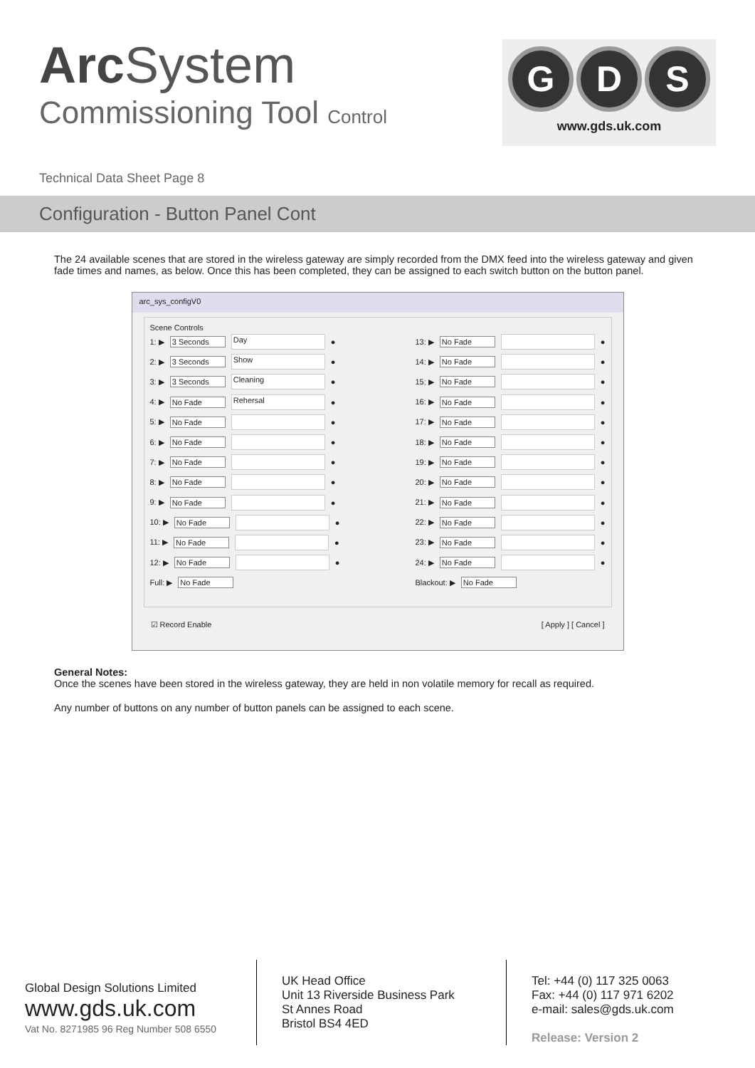Arc System
Commissioning Tool Control
G D S
www.gds.uk.com
Technical Data Sheet Page 8
Configuration - Button Panel Cont
The 24 available scenes that are stored in the wireless gateway are simply recorded from the DMX feed into the wireless gateway and given fade times and names, as below. Once this has been completed, they can be assigned to each switch button on the button panel.
arc_sys_configV0
Scene Controls
1: ▶ 3 Seconds Day ●
2: ▶ 3 Seconds Show ●
3: ▶ 3 Seconds Cleaning ●
4: ▶ No Fade Rehersal ●
5: ▶ No Fade ●
6: ▶ No Fade ●
7: ▶ No Fade ●
8: ▶ No Fade ●
9: ▶ No Fade ●
10: ▶ No Fade ●
11: ▶ No Fade ●
12: ▶ No Fade ●
Full: ▶ No Fade
13: ▶ No Fade ●
14: ▶ No Fade ●
15: ▶ No Fade ●
16: ▶ No Fade ●
17: ▶ No Fade ●
18: ▶ No Fade ●
19: ▶ No Fade ●
20: ▶ No Fade ●
21: ▶ No Fade ●
22: ▶ No Fade ●
23: ▶ No Fade ●
24: ▶ No Fade ●
Blackout: ▶ No Fade
☑ Record Enable [ Apply ] [ Cancel ]
General Notes:
Once the scenes have been stored in the wireless gateway, they are held in non volatile memory for recall as required.
Any number of buttons on any number of button panels can be assigned to each scene.
Global Design Solutions Limited
www.gds.uk.com
Vat No. 8271985 96 Reg Number 508 6550
UK Head Office
Unit 13 Riverside Business Park
St Annes Road
Bristol BS4 4ED
Tel: +44 (0) 117 325 0063
Fax: +44 (0) 117 971 6202
e-mail: sales@gds.uk.com
Release: Version 2